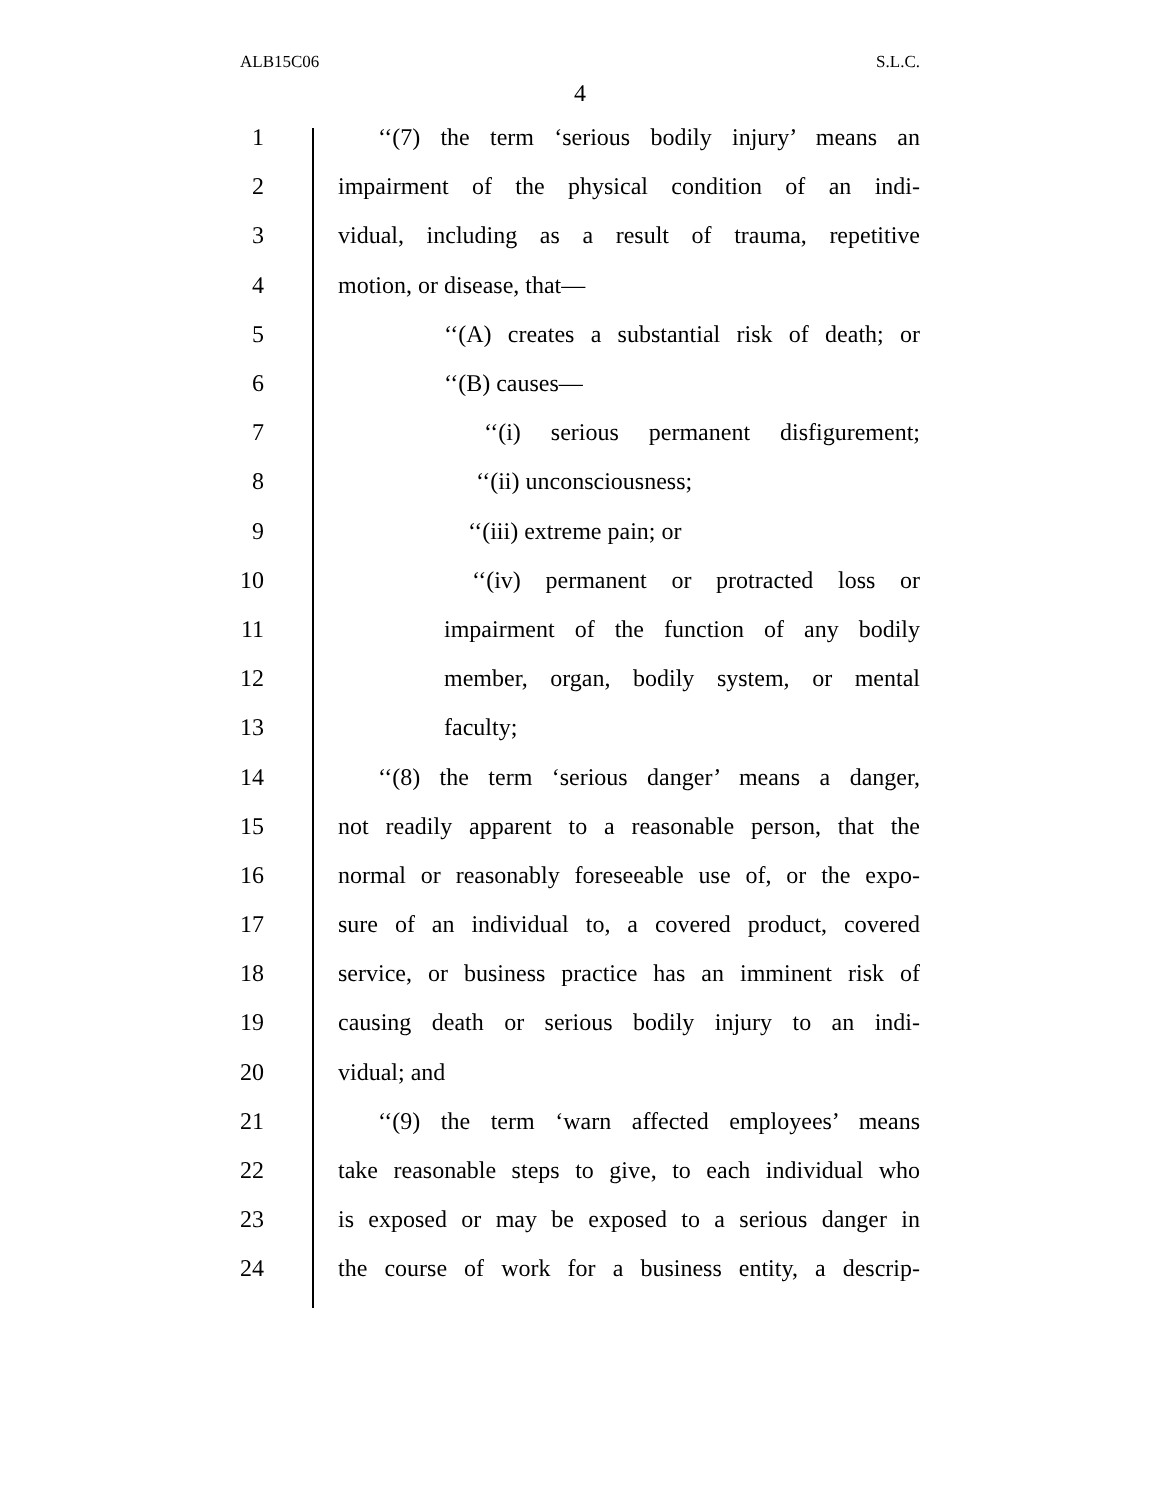ALB15C06 S.L.C.
4
1 ‘‘(7) the term ‘serious bodily injury’ means an
2 impairment of the physical condition of an indi-
3 vidual, including as a result of trauma, repetitive
4 motion, or disease, that—
5 ‘‘(A) creates a substantial risk of death; or
6 ‘‘(B) causes—
7 ‘‘(i) serious permanent disfigurement;
8 ‘‘(ii) unconsciousness;
9 ‘‘(iii) extreme pain; or
10 ‘‘(iv) permanent or protracted loss or
11 impairment of the function of any bodily
12 member, organ, bodily system, or mental
13 faculty;
14 ‘‘(8) the term ‘serious danger’ means a danger,
15 not readily apparent to a reasonable person, that the
16 normal or reasonably foreseeable use of, or the expo-
17 sure of an individual to, a covered product, covered
18 service, or business practice has an imminent risk of
19 causing death or serious bodily injury to an indi-
20 vidual; and
21 ‘‘(9) the term ‘warn affected employees’ means
22 take reasonable steps to give, to each individual who
23 is exposed or may be exposed to a serious danger in
24 the course of work for a business entity, a descrip-